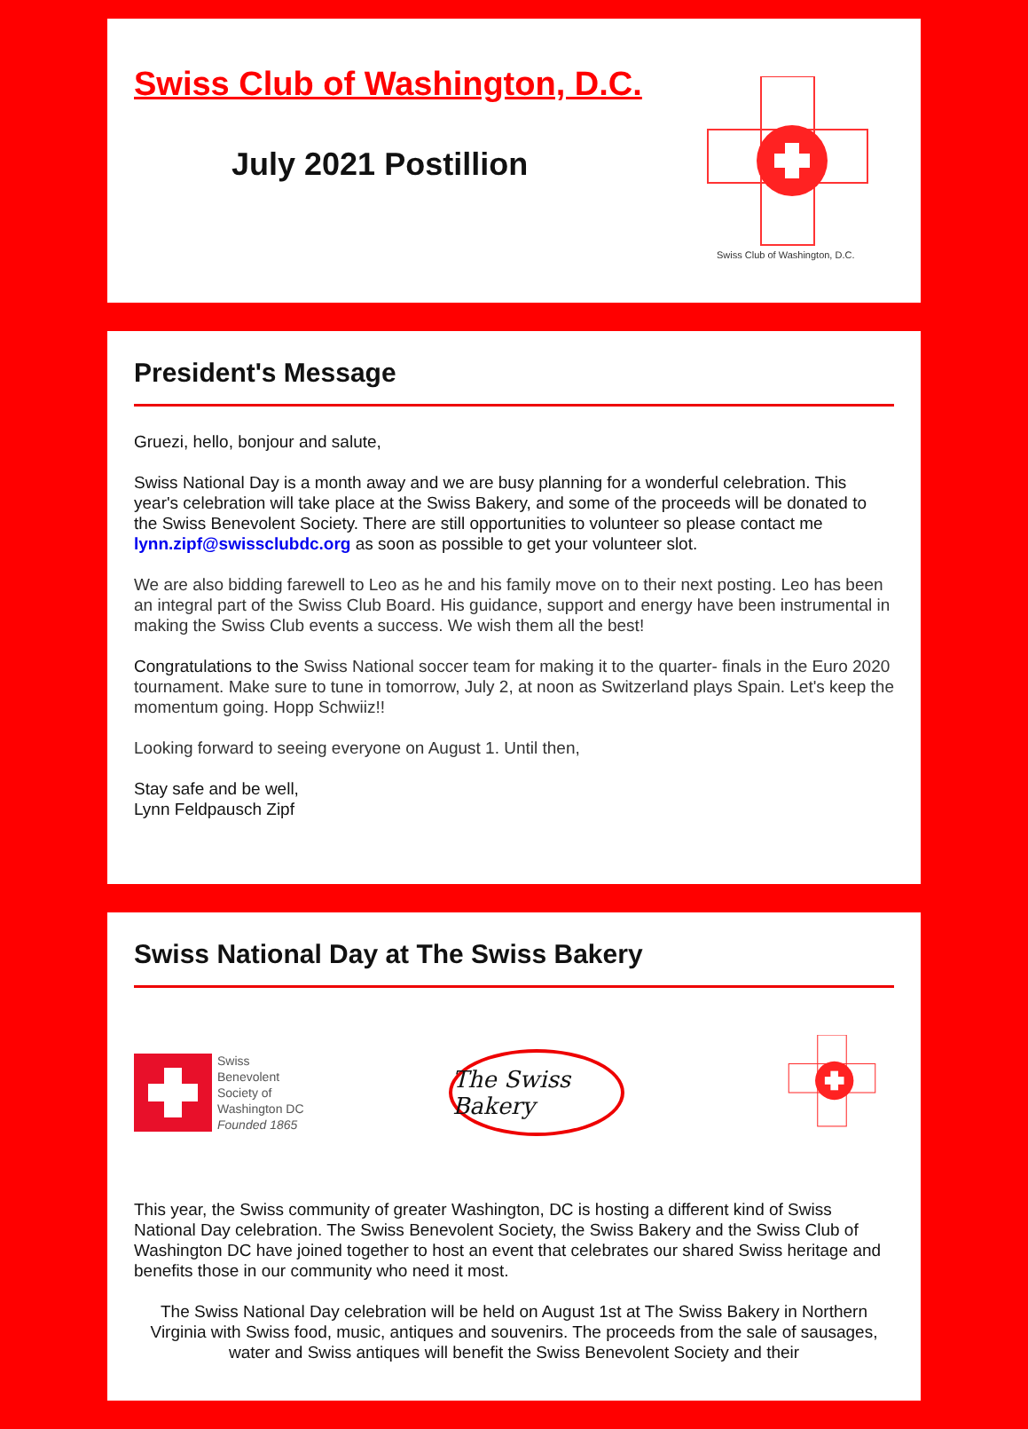Swiss Club of Washington, D.C.
July 2021 Postillion
Swiss Club of Washington, D.C.
President's Message
Gruezi, hello, bonjour and salute,
Swiss National Day is a month away and we are busy planning for a wonderful celebration. This year's celebration will take place at the Swiss Bakery, and some of the proceeds will be donated to the Swiss Benevolent Society. There are still opportunities to volunteer so please contact me lynn.zipf@swissclubdc.org as soon as possible to get your volunteer slot.
We are also bidding farewell to Leo as he and his family move on to their next posting. Leo has been an integral part of the Swiss Club Board. His guidance, support and energy have been instrumental in making the Swiss Club events a success. We wish them all the best!
Congratulations to the Swiss National soccer team for making it to the quarter- finals in the Euro 2020 tournament. Make sure to tune in tomorrow, July 2, at noon as Switzerland plays Spain. Let's keep the momentum going. Hopp Schwiiz!!
Looking forward to seeing everyone on August 1. Until then,
Stay safe and be well,
Lynn Feldpausch Zipf
Swiss National Day at The Swiss Bakery
Swiss
Benevolent
Society of
Washington DC
Founded 1865
The Swiss Bakery
This year, the Swiss community of greater Washington, DC is hosting a different kind of Swiss National Day celebration. The Swiss Benevolent Society, the Swiss Bakery and the Swiss Club of Washington DC have joined together to host an event that celebrates our shared Swiss heritage and benefits those in our community who need it most.
The Swiss National Day celebration will be held on August 1st at The Swiss Bakery in Northern Virginia with Swiss food, music, antiques and souvenirs. The proceeds from the sale of sausages, water and Swiss antiques will benefit the Swiss Benevolent Society and their